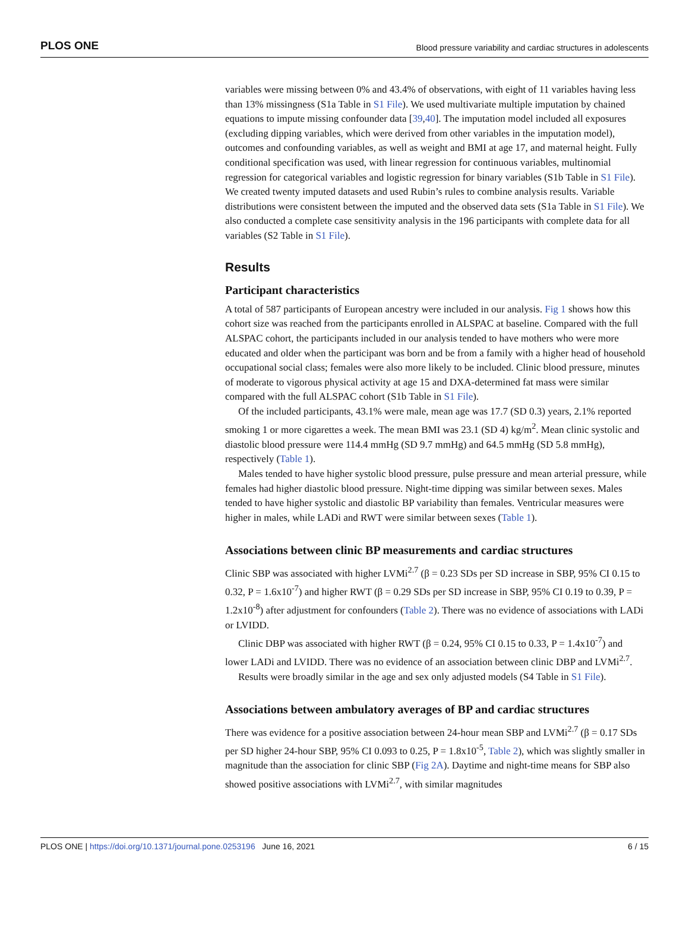PLOS ONE Blood pressure variability and cardiac structures in adolescents
variables were missing between 0% and 43.4% of observations, with eight of 11 variables having less than 13% missingness (S1a Table in S1 File). We used multivariate multiple imputation by chained equations to impute missing confounder data [39,40]. The imputation model included all exposures (excluding dipping variables, which were derived from other variables in the imputation model), outcomes and confounding variables, as well as weight and BMI at age 17, and maternal height. Fully conditional specification was used, with linear regression for continuous variables, multinomial regression for categorical variables and logistic regression for binary variables (S1b Table in S1 File). We created twenty imputed datasets and used Rubin’s rules to combine analysis results. Variable distributions were consistent between the imputed and the observed data sets (S1a Table in S1 File). We also conducted a complete case sensitivity analysis in the 196 participants with complete data for all variables (S2 Table in S1 File).
Results
Participant characteristics
A total of 587 participants of European ancestry were included in our analysis. Fig 1 shows how this cohort size was reached from the participants enrolled in ALSPAC at baseline. Compared with the full ALSPAC cohort, the participants included in our analysis tended to have mothers who were more educated and older when the participant was born and be from a family with a higher head of household occupational social class; females were also more likely to be included. Clinic blood pressure, minutes of moderate to vigorous physical activity at age 15 and DXA-determined fat mass were similar compared with the full ALSPAC cohort (S1b Table in S1 File).
Of the included participants, 43.1% were male, mean age was 17.7 (SD 0.3) years, 2.1% reported smoking 1 or more cigarettes a week. The mean BMI was 23.1 (SD 4) kg/m<sup>2</sup>. Mean clinic systolic and diastolic blood pressure were 114.4 mmHg (SD 9.7 mmHg) and 64.5 mmHg (SD 5.8 mmHg), respectively (Table 1).
Males tended to have higher systolic blood pressure, pulse pressure and mean arterial pressure, while females had higher diastolic blood pressure. Night-time dipping was similar between sexes. Males tended to have higher systolic and diastolic BP variability than females. Ventricular measures were higher in males, while LADi and RWT were similar between sexes (Table 1).
Associations between clinic BP measurements and cardiac structures
Clinic SBP was associated with higher LVMi<sup>2.7</sup> (β = 0.23 SDs per SD increase in SBP, 95% CI 0.15 to 0.32, P = 1.6x10<sup>-7</sup>) and higher RWT (β = 0.29 SDs per SD increase in SBP, 95% CI 0.19 to 0.39, P = 1.2x10<sup>-8</sup>) after adjustment for confounders (Table 2). There was no evidence of associations with LADi or LVIDD.
Clinic DBP was associated with higher RWT (β = 0.24, 95% CI 0.15 to 0.33, P = 1.4x10<sup>-7</sup>) and lower LADi and LVIDD. There was no evidence of an association between clinic DBP and LVMi<sup>2.7</sup>.
Results were broadly similar in the age and sex only adjusted models (S4 Table in S1 File).
Associations between ambulatory averages of BP and cardiac structures
There was evidence for a positive association between 24-hour mean SBP and LVMi<sup>2.7</sup> (β = 0.17 SDs per SD higher 24-hour SBP, 95% CI 0.093 to 0.25, P = 1.8x10<sup>-5</sup>, Table 2), which was slightly smaller in magnitude than the association for clinic SBP (Fig 2A). Daytime and night-time means for SBP also showed positive associations with LVMi<sup>2.7</sup>, with similar magnitudes
PLOS ONE | https://doi.org/10.1371/journal.pone.0253196 June 16, 2021 6 / 15